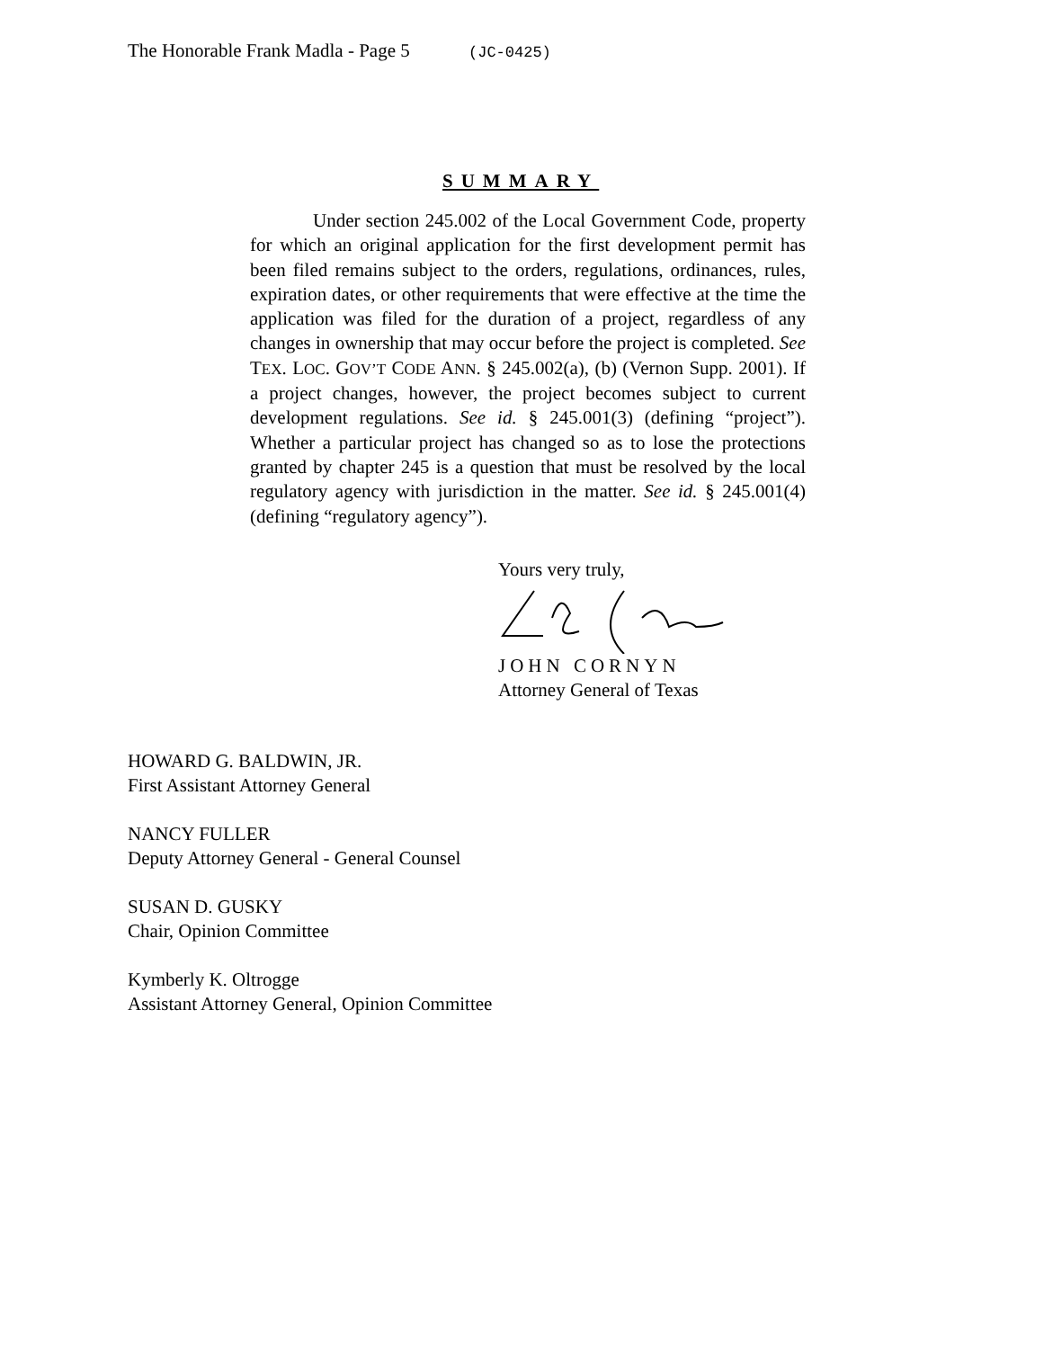The Honorable Frank Madla - Page 5 (JC-0425)
SUMMARY
Under section 245.002 of the Local Government Code, property for which an original application for the first development permit has been filed remains subject to the orders, regulations, ordinances, rules, expiration dates, or other requirements that were effective at the time the application was filed for the duration of a project, regardless of any changes in ownership that may occur before the project is completed. See TEX. LOC. GOV’T CODE ANN. § 245.002(a), (b) (Vernon Supp. 2001). If a project changes, however, the project becomes subject to current development regulations. See id. § 245.001(3) (defining “project”). Whether a particular project has changed so as to lose the protections granted by chapter 245 is a question that must be resolved by the local regulatory agency with jurisdiction in the matter. See id. § 245.001(4) (defining “regulatory agency”).
Yours very truly,
JOHN CORNYN
Attorney General of Texas
HOWARD G. BALDWIN, JR.
First Assistant Attorney General
NANCY FULLER
Deputy Attorney General - General Counsel
SUSAN D. GUSKY
Chair, Opinion Committee
Kymberly K. Oltrogge
Assistant Attorney General, Opinion Committee